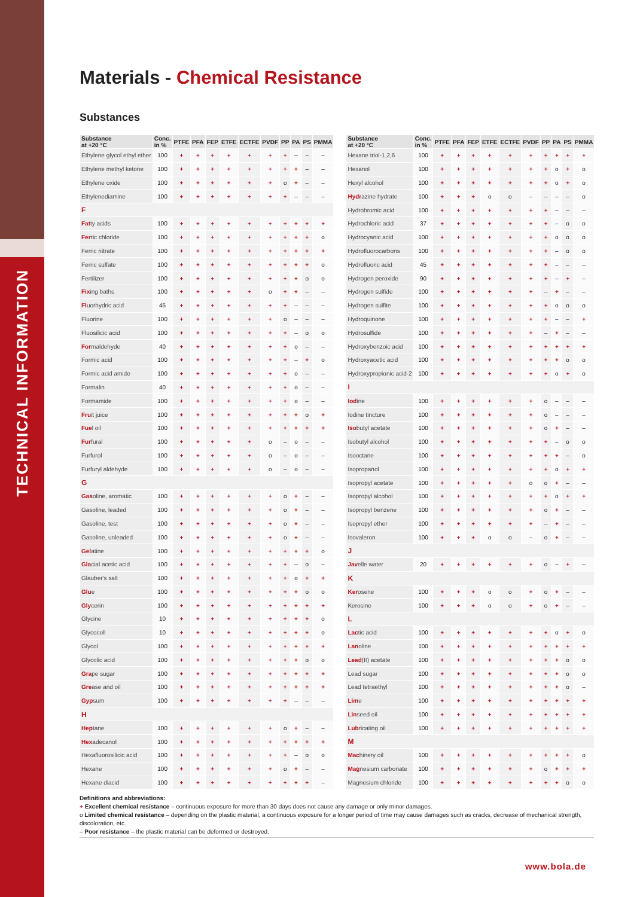TECHNICAL INFORMATION
Materials - Chemical Resistance
Substances
| Substance at +20 °C | Conc. in % | PTFE | PFA | FEP | ETFE | ECTFE | PVDF | PP | PA | PS | PMMA |
| --- | --- | --- | --- | --- | --- | --- | --- | --- | --- | --- | --- |
| Ethylene glycol ethyl ether | 100 | + | + | + | + | + | + | + | – | – | – |
| Ethylene methyl ketone | 100 | + | + | + | + | + | + | + | + | – | – |
| Ethylene oxide | 100 | + | + | + | + | + | + | o | + | – | – |
| Ethylenediamine | 100 | + | + | + | + | + | + | + | – | – | – |
| F | | | | | | | | | | | |
| Fat ty acids | 100 | + | + | + | + | + | + | + | + | + | + |
| Fer ric chloride | 100 | + | + | + | + | + | + | + | + | + | o |
| Ferric nitrate | 100 | + | + | + | + | + | + | + | + | + | + |
| Ferric sulfate | 100 | + | + | + | + | + | + | + | + | + | o |
| Fertilizer | 100 | + | + | + | + | + | + | + | + | o | o |
| Fix ing baths | 100 | + | + | + | + | + | o | + | + | – | – |
| Fl uorhydric acid | 45 | + | + | + | + | + | + | + | – | – | – |
| Fluorine | 100 | + | + | + | + | + | + | o | – | – | – |
| Fluosilicic acid | 100 | + | + | + | + | + | + | + | – | o | o |
| For maldehyde | 40 | + | + | + | + | + | + | + | o | – | – |
| Formic acid | 100 | + | + | + | + | + | + | + | – | + | o |
| Formic acid amide | 100 | + | + | + | + | + | + | + | o | – | – |
| Formalin | 40 | + | + | + | + | + | + | + | o | – | – |
| Formamide | 100 | + | + | + | + | + | + | + | o | – | – |
| Fru it juice | 100 | + | + | + | + | + | + | + | + | o | + |
| Fue l oil | 100 | + | + | + | + | + | + | + | + | + | + |
| Fur fural | 100 | + | + | + | + | + | o | – | o | – | – |
| Furfurol | 100 | + | + | + | + | + | o | – | o | – | – |
| Furfuryl aldehyde | 100 | + | + | + | + | + | o | – | o | – | – |
| G | | | | | | | | | | | |
| Gas oline, aromatic | 100 | + | + | + | + | + | + | o | + | – | – |
| Gasoline, leaded | 100 | + | + | + | + | + | + | o | + | – | – |
| Gasoline, test | 100 | + | + | + | + | + | + | o | + | – | – |
| Gasoline, unleaded | 100 | + | + | + | + | + | + | o | + | – | – |
| Gel atine | 100 | + | + | + | + | + | + | + | + | + | o |
| Gla cial acetic acid | 100 | + | + | + | + | + | + | + | – | o | – |
| Glauber's salt | 100 | + | + | + | + | + | + | + | o | + | + |
| Glu e | 100 | + | + | + | + | + | + | + | + | o | o |
| Gly cerin | 100 | + | + | + | + | + | + | + | + | + | + |
| Glycine | 10 | + | + | + | + | + | + | + | + | + | o |
| Glycocoll | 10 | + | + | + | + | + | + | + | + | + | o |
| Glycol | 100 | + | + | + | + | + | + | + | + | + | + |
| Glycolic acid | 100 | + | + | + | + | + | + | + | + | o | o |
| Gra pe sugar | 100 | + | + | + | + | + | + | + | + | + | + |
| Gre ase and oil | 100 | + | + | + | + | + | + | + | + | + | + |
| Gyp sum | 100 | + | + | + | + | + | + | + | – | – | – |
| H | | | | | | | | | | | |
| Hep tane | 100 | + | + | + | + | + | + | o | + | – | – |
| Hex adecanol | 100 | + | + | + | + | + | + | + | + | + | + |
| Hexafluorosilicic acid | 100 | + | + | + | + | + | + | + | – | o | o |
| Hexane | 100 | + | + | + | + | + | + | o | + | – | – |
| Hexane diacid | 100 | + | + | + | + | + | + | + | + | + | – |
| Substance at +20 °C | Conc. in % | PTFE | PFA | FEP | ETFE | ECTFE | PVDF | PP | PA | PS | PMMA |
| --- | --- | --- | --- | --- | --- | --- | --- | --- | --- | --- | --- |
| Hexane triol-1,2,6 | 100 | + | + | + | + | + | + | + | + | + | + |
| Hexanol | 100 | + | + | + | + | + | + | + | o | + | o |
| Hexyl alcohol | 100 | + | + | + | + | + | + | + | o | + | o |
| Hydr azine hydrate | 100 | + | + | + | o | o | – | – | – | – | o |
| Hydrobromic acid | 100 | + | + | + | + | + | + | + | – | – | – |
| Hydrochloric acid | 37 | + | + | + | + | + | + | + | – | o | o |
| Hydrocyanic acid | 100 | + | + | + | + | + | + | + | o | o | o |
| Hydrofluorocarbons | 100 | + | + | + | + | + | + | + | – | o | o |
| Hydrofluoric acid | 45 | + | + | + | + | + | + | + | – | – | – |
| Hydrogen peroxide | 90 | + | + | + | + | + | + | + | – | + | – |
| Hydrogen sulfide | 100 | + | + | + | + | + | + | – | + | – | – |
| Hydrogen sulfite | 100 | + | + | + | + | + | + | + | o | o | o |
| Hydroquinone | 100 | + | + | + | + | + | + | + | – | – | + |
| Hydrosulfide | 100 | + | + | + | + | + | + | – | + | – | – |
| Hydroxybenzoic acid | 100 | + | + | + | + | + | + | + | + | + | + |
| Hydroxyacetic acid | 100 | + | + | + | + | + | + | + | + | o | o |
| Hydroxypropionic acid-2 | 100 | + | + | + | + | + | + | + | o | + | o |
| I | | | | | | | | | | | |
| Iod ine | 100 | + | + | + | + | + | + | o | – | – | – |
| Iodine tincture | 100 | + | + | + | + | + | + | o | – | – | – |
| Iso butyl acetate | 100 | + | + | + | + | + | + | o | + | – | – |
| Isobutyl alcohol | 100 | + | + | + | + | + | + | + | – | o | o |
| Isooctane | 100 | + | + | + | + | + | + | + | + | – | o |
| Isopropanol | 100 | + | + | + | + | + | + | + | o | + | + |
| Isopropyl acetate | 100 | + | + | + | + | + | o | o | + | – | – |
| Isopropyl alcohol | 100 | + | + | + | + | + | + | + | o | + | + |
| Isopropyl benzene | 100 | + | + | + | + | + | + | o | + | – | – |
| Isopropyl ether | 100 | + | + | + | + | + | + | – | + | – | – |
| Isovaleron | 100 | + | + | + | o | o | – | o | + | – | – |
| J | | | | | | | | | | | |
| Jav elle water | 20 | + | + | + | + | + | + | o | – | + | – |
| K | | | | | | | | | | | |
| Ker osene | 100 | + | + | + | o | o | + | o | + | – | – |
| Kerosine | 100 | + | + | + | o | o | + | o | + | – | – |
| L | | | | | | | | | | | |
| Lac tic acid | 100 | + | + | + | + | + | + | + | o | + | o |
| Lan oline | 100 | + | + | + | + | + | + | + | + | + | + |
| Lead (II) acetate | 100 | + | + | + | + | + | + | + | + | o | o |
| Lead sugar | 100 | + | + | + | + | + | + | + | + | o | o |
| Lead tetraethyl | 100 | + | + | + | + | + | + | + | + | o | – |
| Lim e | 100 | + | + | + | + | + | + | + | + | + | + |
| Lin seed oil | 100 | + | + | + | + | + | + | + | + | + | + |
| Lub ricating oil | 100 | + | + | + | + | + | + | + | + | + | + |
| M | | | | | | | | | | | |
| Mac hinery oil | 100 | + | + | + | + | + | + | + | + | + | o |
| Mag nesium carbonate | 100 | + | + | + | + | + | + | o | + | + | + |
| Magnesium chloride | 100 | + | + | + | + | + | + | + | + | o | o |
Definitions and abbreviations:
+ Excellent chemical resistance – continuous exposure for more than 30 days does not cause any damage or only minor damages.
o Limited chemical resistance – depending on the plastic material, a continuous exposure for a longer period of time may cause damages such as cracks, decrease of mechanical strength, discoloration, etc.
– Poor resistance – the plastic material can be deformed or destroyed.
www.bola.de